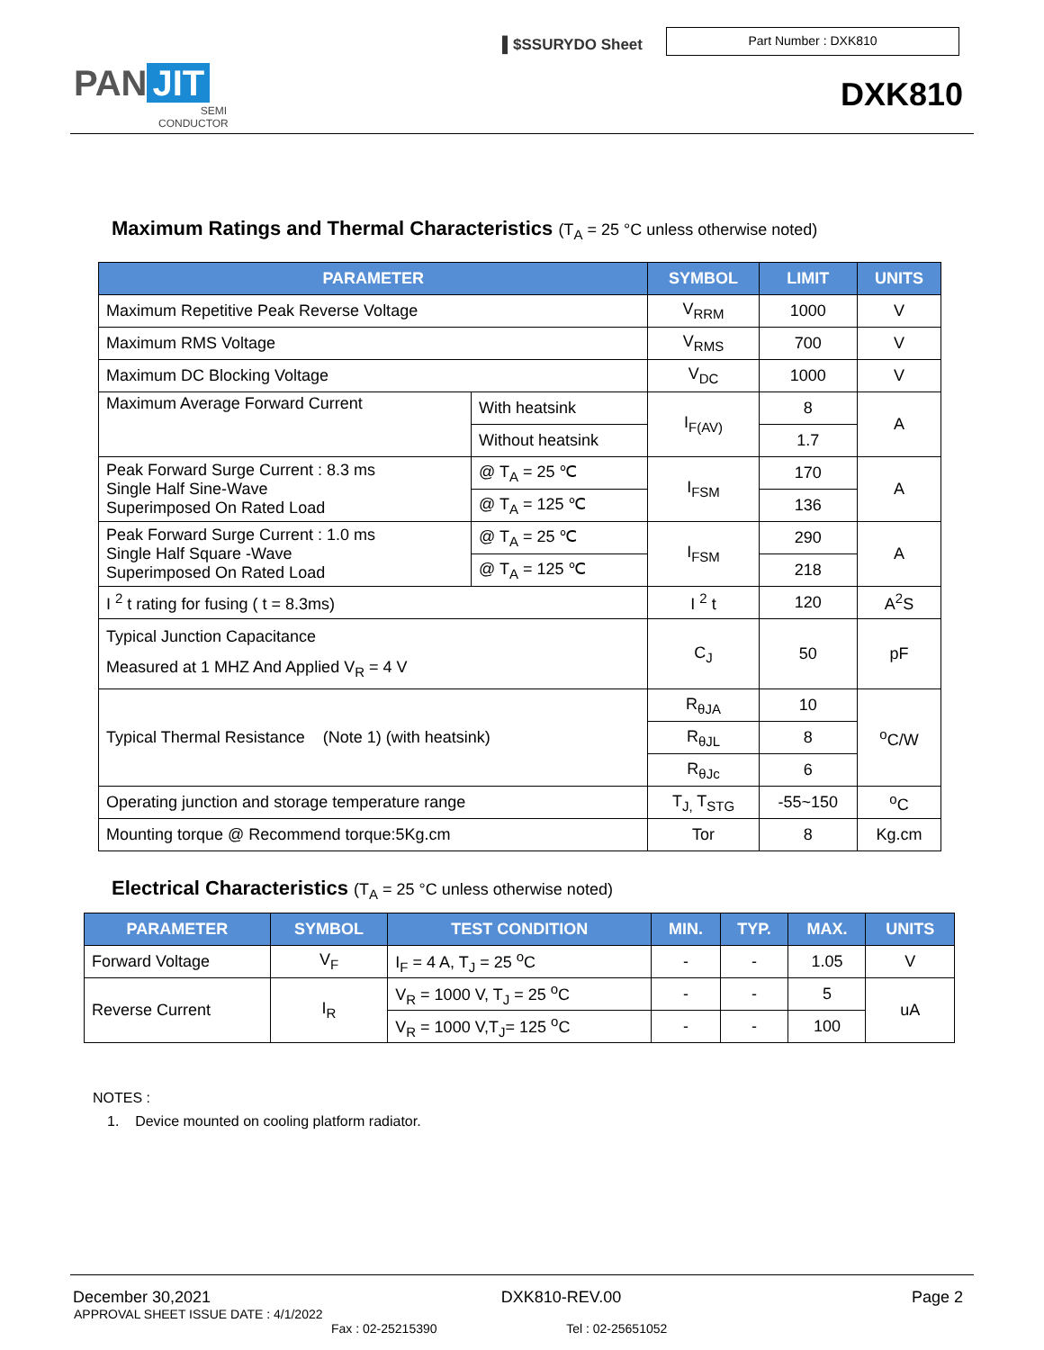▌$SSURYDO Sheet
Part Number : DXK810
PAN JIT
SEMI
CONDUCTOR
DXK810
Maximum Ratings and Thermal Characteristics (T<sub>A</sub> = 25 °C unless otherwise noted)
| PARAMETER | | SYMBOL | LIMIT | UNITS |
| --- | --- | --- | --- | --- |
| Maximum Repetitive Peak Reverse Voltage | | V<sub>RRM</sub> | 1000 | V |
| Maximum RMS Voltage | | V<sub>RMS</sub> | 700 | V |
| Maximum DC Blocking Voltage | | V<sub>DC</sub> | 1000 | V |
| Maximum Average Forward Current | With heatsink | I<sub>F(AV)</sub> | 8 | A |
| | Without heatsink | | 1.7 | |
| Peak Forward Surge Current : 8.3 ms Single Half Sine-Wave Superimposed On Rated Load | @ T<sub>A</sub> = 25 ℃ | I<sub>FSM</sub> | 170 | A |
| | @ T<sub>A</sub> = 125 ℃ | | 136 | |
| Peak Forward Surge Current : 1.0 ms Single Half Square -Wave Superimposed On Rated Load | @ T<sub>A</sub> = 25 ℃ | I<sub>FSM</sub> | 290 | A |
| | @ T<sub>A</sub> = 125 ℃ | | 218 | |
| I <sup>2</sup> t rating for fusing ( t = 8.3ms) | | I <sup>2</sup> t | 120 | A<sup>2</sup>S |
| Typical Junction Capacitance Measured at 1 MHZ And Applied V<sub>R</sub> = 4 V | | C<sub>J</sub> | 50 | pF |
| Typical Thermal Resistance (Note 1) (with heatsink) | | R<sub>θJA</sub> | 10 | <sup>o</sup> C/W |
| | | R<sub>θJL</sub> | 8 | |
| | | R<sub>θJc</sub> | 6 | |
| Operating junction and storage temperature range | | T<sub>J,</sub> T<sub>STG</sub> | -55~150 | <sup>o</sup> C |
| Mounting torque @ Recommend torque:5Kg.cm | | Tor | 8 | Kg.cm |
Electrical Characteristics (T<sub>A</sub> = 25 °C unless otherwise noted)
| PARAMETER | SYMBOL | TEST CONDITION | MIN. | TYP. | MAX. | UNITS |
| --- | --- | --- | --- | --- | --- | --- |
| Forward Voltage | V<sub>F</sub> | I<sub>F</sub> = 4 A, T<sub>J</sub> = 25 <sup>o</sup>C | - | - | 1.05 | V |
| Reverse Current | I<sub>R</sub> | V<sub>R</sub> = 1000 V, T<sub>J</sub> = 25 <sup>o</sup>C | - | - | 5 | uA |
| | | V<sub>R</sub> = 1000 V,T<sub>J</sub>= 125 <sup>o</sup>C | - | - | 100 | |
NOTES :
1. Device mounted on cooling platform radiator.
December 30,2021 DXK810-REV.00 Page 2
APPROVAL SHEET ISSUE DATE : 4/1/2022
Fax : 02-25215390 Tel : 02-25651052